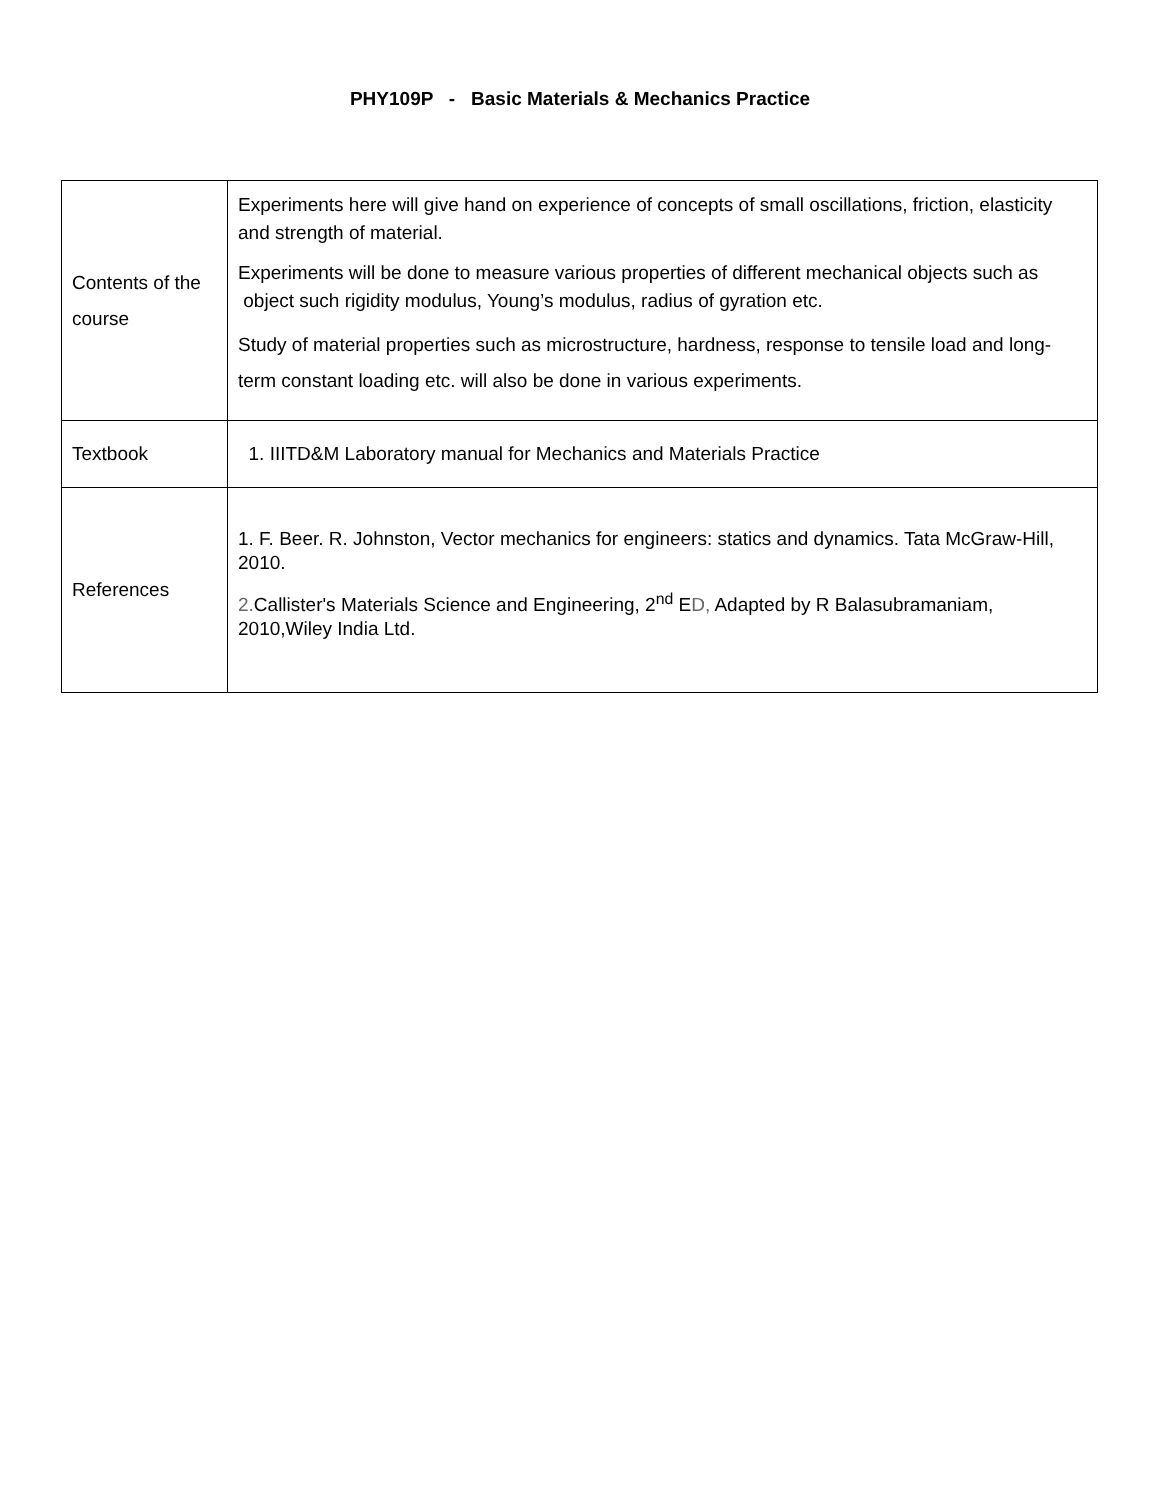PHY109P - Basic Materials & Mechanics Practice
| Contents of the course | Experiments here will give hand on experience of concepts of small oscillations, friction, elasticity and strength of material. Experiments will be done to measure various properties of different mechanical objects such as object such rigidity modulus, Young’s modulus, radius of gyration etc. Study of material properties such as microstructure, hardness, response to tensile load and long-term constant loading etc. will also be done in various experiments. |
| Textbook | 1. IIITD&M Laboratory manual for Mechanics and Materials Practice |
| References | 1. F. Beer. R. Johnston, Vector mechanics for engineers: statics and dynamics. Tata McGraw-Hill, 2010. 2. Callister's Materials Science and Engineering, 2<sup>nd</sup> E D, Adapted by R Balasubramaniam, 2010,Wiley India Ltd. |